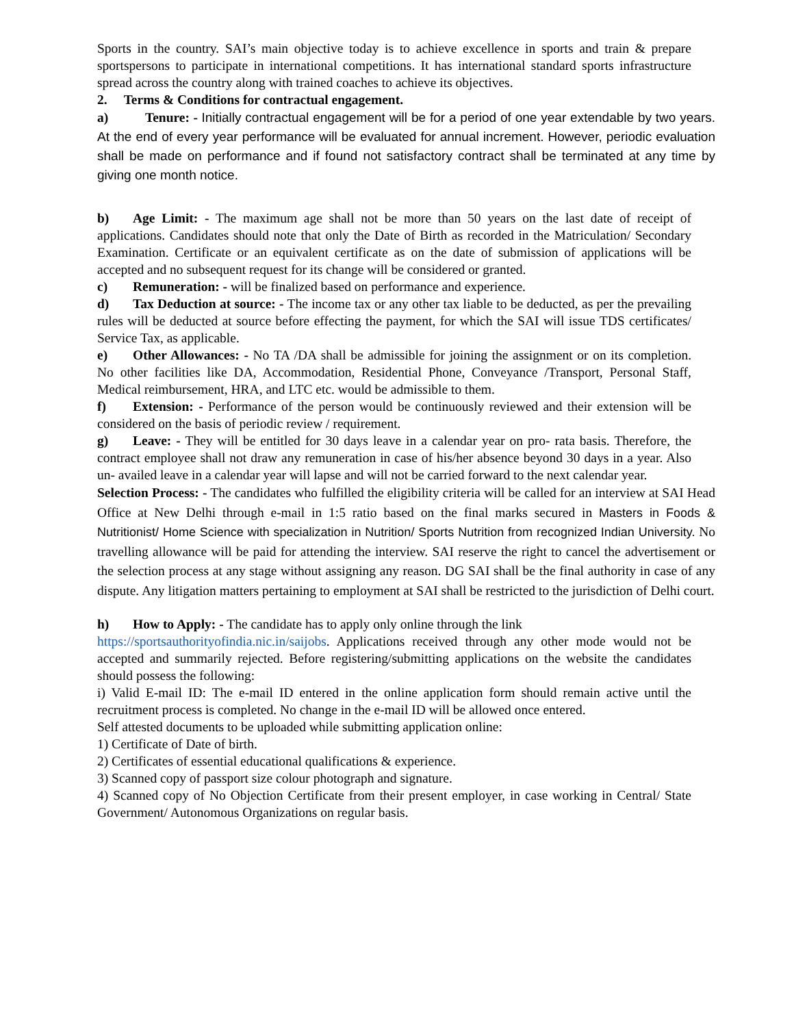Sports in the country. SAI’s main objective today is to achieve excellence in sports and train & prepare sportspersons to participate in international competitions. It has international standard sports infrastructure spread across the country along with trained coaches to achieve its objectives.
2. Terms & Conditions for contractual engagement.
a) Tenure: - Initially contractual engagement will be for a period of one year extendable by two years. At the end of every year performance will be evaluated for annual increment. However, periodic evaluation shall be made on performance and if found not satisfactory contract shall be terminated at any time by giving one month notice.
b) Age Limit: - The maximum age shall not be more than 50 years on the last date of receipt of applications. Candidates should note that only the Date of Birth as recorded in the Matriculation/ Secondary Examination. Certificate or an equivalent certificate as on the date of submission of applications will be accepted and no subsequent request for its change will be considered or granted.
c) Remuneration: - will be finalized based on performance and experience.
d) Tax Deduction at source: - The income tax or any other tax liable to be deducted, as per the prevailing rules will be deducted at source before effecting the payment, for which the SAI will issue TDS certificates/ Service Tax, as applicable.
e) Other Allowances: - No TA /DA shall be admissible for joining the assignment or on its completion. No other facilities like DA, Accommodation, Residential Phone, Conveyance /Transport, Personal Staff, Medical reimbursement, HRA, and LTC etc. would be admissible to them.
f) Extension: - Performance of the person would be continuously reviewed and their extension will be considered on the basis of periodic review / requirement.
g) Leave: - They will be entitled for 30 days leave in a calendar year on pro- rata basis. Therefore, the contract employee shall not draw any remuneration in case of his/her absence beyond 30 days in a year. Also un- availed leave in a calendar year will lapse and will not be carried forward to the next calendar year.
Selection Process: - The candidates who fulfilled the eligibility criteria will be called for an interview at SAI Head Office at New Delhi through e-mail in 1:5 ratio based on the final marks secured in Masters in Foods & Nutritionist/ Home Science with specialization in Nutrition/ Sports Nutrition from recognized Indian University. No travelling allowance will be paid for attending the interview. SAI reserve the right to cancel the advertisement or the selection process at any stage without assigning any reason. DG SAI shall be the final authority in case of any dispute. Any litigation matters pertaining to employment at SAI shall be restricted to the jurisdiction of Delhi court.
h) How to Apply: - The candidate has to apply only online through the link
https://sportsauthorityofindia.nic.in/saijobs. Applications received through any other mode would not be accepted and summarily rejected. Before registering/submitting applications on the website the candidates should possess the following:
i) Valid E-mail ID: The e-mail ID entered in the online application form should remain active until the recruitment process is completed. No change in the e-mail ID will be allowed once entered.
Self attested documents to be uploaded while submitting application online:
1) Certificate of Date of birth.
2) Certificates of essential educational qualifications & experience.
3) Scanned copy of passport size colour photograph and signature.
4) Scanned copy of No Objection Certificate from their present employer, in case working in Central/ State Government/ Autonomous Organizations on regular basis.